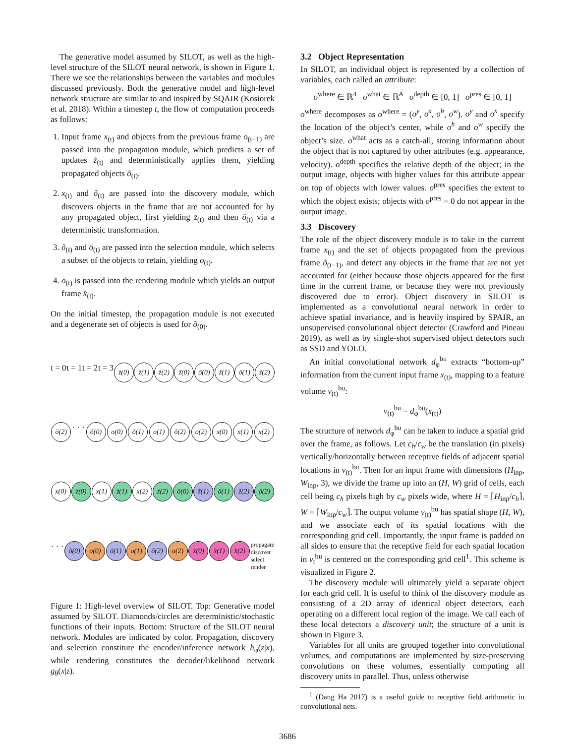The generative model assumed by SILOT, as well as the high-level structure of the SILOT neural network, is shown in Figure 1. There we see the relationships between the variables and modules discussed previously. Both the generative model and high-level network structure are similar to and inspired by SQAIR (Kosiorek et al. 2018). Within a timestep t, the flow of computation proceeds as follows:
1. Input frame x<sub>(t)</sub> and objects from the previous frame o<sub>(t−1)</sub> are passed into the propagation module, which predicts a set of updates z̃<sub>(t)</sub> and deterministically applies them, yielding propagated objects õ<sub>(t)</sub>.
2. x<sub>(t)</sub> and õ<sub>(t)</sub> are passed into the discovery module, which discovers objects in the frame that are not accounted for by any propagated object, first yielding z̄<sub>(t)</sub> and then ō<sub>(t)</sub> via a deterministic transformation.
3. õ<sub>(t)</sub> and ō<sub>(t)</sub> are passed into the selection module, which selects a subset of the objects to retain, yielding o<sub>(t)</sub>.
4. o<sub>(t)</sub> is passed into the rendering module which yields an output frame x̂<sub>(t)</sub>.
On the initial timestep, the propagation module is not executed and a degenerate set of objects is used for õ<sub>(0)</sub>.
t = 0 t = 1 t = 2 t = 3
z̄(0)
z̄(1)
z̄(2)
z̃(0)
ō(0)
z̃(1)
ō(1)
z̃(2)
ō(2)
· · ·
õ(0)
o(0)
õ(1)
o(1)
õ(2)
o(2)
x(0)
x(1)
x(2)
x(0)
z̄(0)
x(1)
z̄(1)
x(2)
z̄(2)
ō(0)
z̃(1)
ō(1)
z̃(2)
ō(2)
· · ·
õ(0)
o(0)
õ(1)
o(1)
õ(2)
o(2)
x̂(0)
x̂(1)
x̂(2)
propagate
discover
select
render
Figure 1: High-level overview of SILOT. Top: Generative model assumed by SILOT. Diamonds/circles are deterministic/stochastic functions of their inputs. Bottom: Structure of the SILOT neural network. Modules are indicated by color. Propagation, discovery and selection constitute the encoder/inference network h<sub>φ</sub>(z|x), while rendering constitutes the decoder/likelihood network g<sub>θ</sub>(x|z).
3.2 Object Representation
In SILOT, an individual object is represented by a collection of variables, each called an attribute:
o<sup>where</sup> ∈ ℝ<sup>4</sup> o<sup>what</sup> ∈ ℝ<sup>A</sup> o<sup>depth</sup> ∈ [0, 1] o<sup>pres</sup> ∈ [0, 1]
o<sup>where</sup> decomposes as o<sup>where</sup> = (o<sup>y</sup>, o<sup>x</sup>, o<sup>h</sup>, o<sup>w</sup>). o<sup>y</sup> and o<sup>x</sup> specify the location of the object’s center, while o<sup>h</sup> and o<sup>w</sup> specify the object’s size. o<sup>what</sup> acts as a catch-all, storing information about the object that is not captured by other attributes (e.g. appearance, velocity). o<sup>depth</sup> specifies the relative depth of the object; in the output image, objects with higher values for this attribute appear on top of objects with lower values. o<sup>pres</sup> specifies the extent to which the object exists; objects with o<sup>pres</sup> = 0 do not appear in the output image.
3.3 Discovery
The role of the object discovery module is to take in the current frame x<sub>(t)</sub> and the set of objects propagated from the previous frame õ<sub>(t−1)</sub>, and detect any objects in the frame that are not yet accounted for (either because those objects appeared for the first time in the current frame, or because they were not previously discovered due to error). Object discovery in SILOT is implemented as a convolutional neural network in order to achieve spatial invariance, and is heavily inspired by SPAIR, an unsupervised convolutional object detector (Crawford and Pineau 2019), as well as by single-shot supervised object detectors such as SSD and YOLO.
An initial convolutional network d<sub>φ</sub><sup>bu</sup> extracts “bottom-up” information from the current input frame x<sub>(t)</sub>, mapping to a feature volume v<sub>(t)</sub><sup>bu</sup>:
v<sub>(t)</sub><sup>bu</sup> = d<sub>φ</sub><sup>bu</sup>(x<sub>(t)</sub>)
The structure of network d<sub>φ</sub><sup>bu</sup> can be taken to induce a spatial grid over the frame, as follows. Let c<sub>h</sub>/c<sub>w</sub> be the translation (in pixels) vertically/horizontally between receptive fields of adjacent spatial locations in v<sub>(t)</sub><sup>bu</sup>. Then for an input frame with dimensions (H<sub>inp</sub>, W<sub>inp</sub>, 3), we divide the frame up into an (H, W) grid of cells, each cell being c<sub>h</sub> pixels high by c<sub>w</sub> pixels wide, where H = ⌈H<sub>inp</sub>/c<sub>h</sub>⌉, W = ⌈W<sub>inp</sub>/c<sub>w</sub>⌉. The output volume v<sub>(t)</sub><sup>bu</sup> has spatial shape (H, W), and we associate each of its spatial locations with the corresponding grid cell. Importantly, the input frame is padded on all sides to ensure that the receptive field for each spatial location in v<sub>t</sub><sup>bu</sup> is centered on the corresponding grid cell<sup>1</sup>. This scheme is visualized in Figure 2.
The discovery module will ultimately yield a separate object for each grid cell. It is useful to think of the discovery module as consisting of a 2D array of identical object detectors, each operating on a different local region of the image. We call each of these local detectors a discovery unit; the structure of a unit is shown in Figure 3.
Variables for all units are grouped together into convolutional volumes, and computations are implemented by size-preserving convolutions on these volumes, essentially computing all discovery units in parallel. Thus, unless otherwise
<sup>1</sup> (Dang Ha 2017) is a useful guide to receptive field arithmetic in convolutional nets.
3686